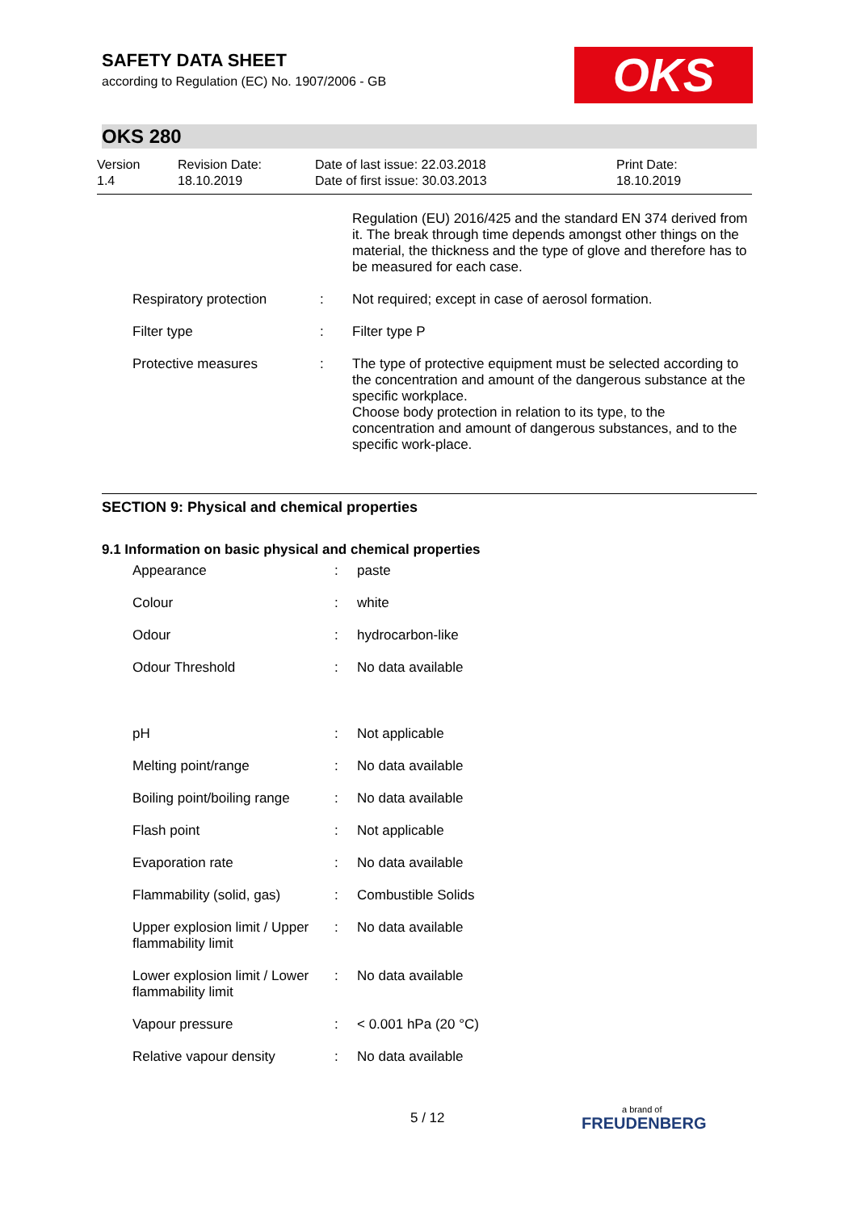OKS
SAFETY DATA SHEET
according to Regulation (EC) No. 1907/2006 - GB
OKS 280
| Version 1.4 | Revision Date: 18.10.2019 | Date of last issue: 22.03.2018 Date of first issue: 30.03.2013 | Print Date: 18.10.2019 |
| | | Regulation (EU) 2016/425 and the standard EN 374 derived from it. The break through time depends amongst other things on the material, the thickness and the type of glove and therefore has to be measured for each case. |
| Respiratory protection | : | Not required; except in case of aerosol formation. |
| Filter type | : | Filter type P |
| Protective measures | : | The type of protective equipment must be selected according to the concentration and amount of the dangerous substance at the specific workplace. Choose body protection in relation to its type, to the concentration and amount of dangerous substances, and to the specific work-place. |
SECTION 9: Physical and chemical properties
9.1 Information on basic physical and chemical properties
| Appearance | : | paste |
| Colour | : | white |
| Odour | : | hydrocarbon-like |
| Odour Threshold | : | No data available |
| pH | : | Not applicable |
| Melting point/range | : | No data available |
| Boiling point/boiling range | : | No data available |
| Flash point | : | Not applicable |
| Evaporation rate | : | No data available |
| Flammability (solid, gas) | : | Combustible Solids |
| Upper explosion limit / Upper flammability limit | : | No data available |
| Lower explosion limit / Lower flammability limit | : | No data available |
| Vapour pressure | : | < 0.001 hPa (20 °C) |
| Relative vapour density | : | No data available |
5 / 12 a brand of
FREUDENBERG